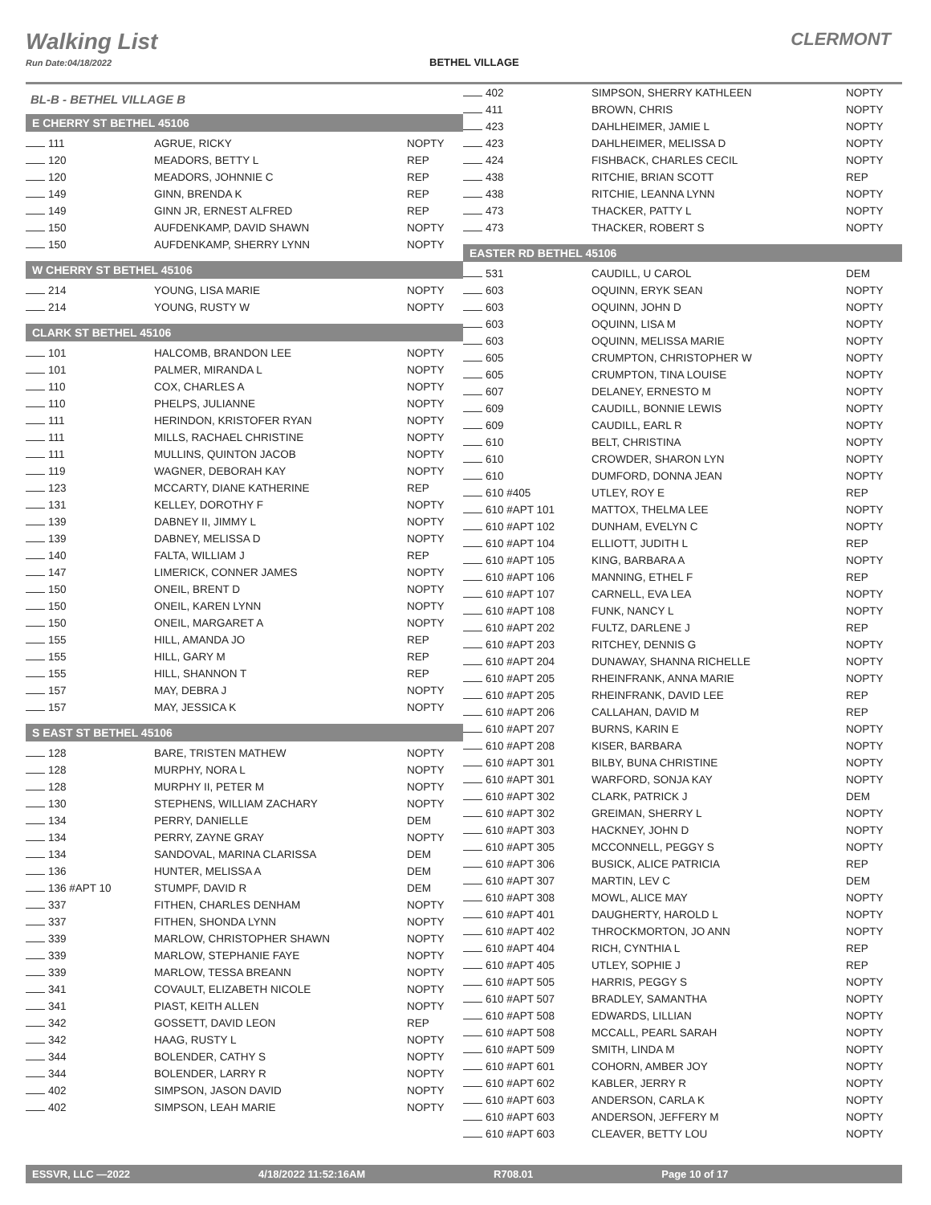Walking List
Run Date:04/18/2022
BETHEL VILLAGE
CLERMONT
BL-B - BETHEL VILLAGE B
E CHERRY ST BETHEL 45106
| 111 | AGRUE, RICKY | NOPTY |
| 120 | MEADORS, BETTY L | REP |
| 120 | MEADORS, JOHNNIE C | REP |
| 149 | GINN, BRENDA K | REP |
| 149 | GINN JR, ERNEST ALFRED | REP |
| 150 | AUFDENKAMP, DAVID SHAWN | NOPTY |
| 150 | AUFDENKAMP, SHERRY LYNN | NOPTY |
W CHERRY ST BETHEL 45106
| 214 | YOUNG, LISA MARIE | NOPTY |
| 214 | YOUNG, RUSTY W | NOPTY |
CLARK ST BETHEL 45106
| 101 | HALCOMB, BRANDON LEE | NOPTY |
| 101 | PALMER, MIRANDA L | NOPTY |
| 110 | COX, CHARLES A | NOPTY |
| 110 | PHELPS, JULIANNE | NOPTY |
| 111 | HERINDON, KRISTOFER RYAN | NOPTY |
| 111 | MILLS, RACHAEL CHRISTINE | NOPTY |
| 111 | MULLINS, QUINTON JACOB | NOPTY |
| 119 | WAGNER, DEBORAH KAY | NOPTY |
| 123 | MCCARTY, DIANE KATHERINE | REP |
| 131 | KELLEY, DOROTHY F | NOPTY |
| 139 | DABNEY II, JIMMY L | NOPTY |
| 139 | DABNEY, MELISSA D | NOPTY |
| 140 | FALTA, WILLIAM J | REP |
| 147 | LIMERICK, CONNER JAMES | NOPTY |
| 150 | ONEIL, BRENT D | NOPTY |
| 150 | ONEIL, KAREN LYNN | NOPTY |
| 150 | ONEIL, MARGARET A | NOPTY |
| 155 | HILL, AMANDA JO | REP |
| 155 | HILL, GARY M | REP |
| 155 | HILL, SHANNON T | REP |
| 157 | MAY, DEBRA J | NOPTY |
| 157 | MAY, JESSICA K | NOPTY |
S EAST ST BETHEL 45106
| 128 | BARE, TRISTEN MATHEW | NOPTY |
| 128 | MURPHY, NORA L | NOPTY |
| 128 | MURPHY II, PETER M | NOPTY |
| 130 | STEPHENS, WILLIAM ZACHARY | NOPTY |
| 134 | PERRY, DANIELLE | DEM |
| 134 | PERRY, ZAYNE GRAY | NOPTY |
| 134 | SANDOVAL, MARINA CLARISSA | DEM |
| 136 | HUNTER, MELISSA A | DEM |
| 136 #APT 10 | STUMPF, DAVID R | DEM |
| 337 | FITHEN, CHARLES DENHAM | NOPTY |
| 337 | FITHEN, SHONDA LYNN | NOPTY |
| 339 | MARLOW, CHRISTOPHER SHAWN | NOPTY |
| 339 | MARLOW, STEPHANIE FAYE | NOPTY |
| 339 | MARLOW, TESSA BREANN | NOPTY |
| 341 | COVAULT, ELIZABETH NICOLE | NOPTY |
| 341 | PIAST, KEITH ALLEN | NOPTY |
| 342 | GOSSETT, DAVID LEON | REP |
| 342 | HAAG, RUSTY L | NOPTY |
| 344 | BOLENDER, CATHY S | NOPTY |
| 344 | BOLENDER, LARRY R | NOPTY |
| 402 | SIMPSON, JASON DAVID | NOPTY |
| 402 | SIMPSON, LEAH MARIE | NOPTY |
| 402 | SIMPSON, SHERRY KATHLEEN | NOPTY |
| 411 | BROWN, CHRIS | NOPTY |
| 423 | DAHLHEIMER, JAMIE L | NOPTY |
| 423 | DAHLHEIMER, MELISSA D | NOPTY |
| 424 | FISHBACK, CHARLES CECIL | NOPTY |
| 438 | RITCHIE, BRIAN SCOTT | REP |
| 438 | RITCHIE, LEANNA LYNN | NOPTY |
| 473 | THACKER, PATTY L | NOPTY |
| 473 | THACKER, ROBERT S | NOPTY |
EASTER RD BETHEL 45106
| 531 | CAUDILL, U CAROL | DEM |
| 603 | OQUINN, ERYK SEAN | NOPTY |
| 603 | OQUINN, JOHN D | NOPTY |
| 603 | OQUINN, LISA M | NOPTY |
| 603 | OQUINN, MELISSA MARIE | NOPTY |
| 605 | CRUMPTON, CHRISTOPHER W | NOPTY |
| 605 | CRUMPTON, TINA LOUISE | NOPTY |
| 607 | DELANEY, ERNESTO M | NOPTY |
| 609 | CAUDILL, BONNIE LEWIS | NOPTY |
| 609 | CAUDILL, EARL R | NOPTY |
| 610 | BELT, CHRISTINA | NOPTY |
| 610 | CROWDER, SHARON LYN | NOPTY |
| 610 | DUMFORD, DONNA JEAN | NOPTY |
| 610 #405 | UTLEY, ROY E | REP |
| 610 #APT 101 | MATTOX, THELMA LEE | NOPTY |
| 610 #APT 102 | DUNHAM, EVELYN C | NOPTY |
| 610 #APT 104 | ELLIOTT, JUDITH L | REP |
| 610 #APT 105 | KING, BARBARA A | NOPTY |
| 610 #APT 106 | MANNING, ETHEL F | REP |
| 610 #APT 107 | CARNELL, EVA LEA | NOPTY |
| 610 #APT 108 | FUNK, NANCY L | NOPTY |
| 610 #APT 202 | FULTZ, DARLENE J | REP |
| 610 #APT 203 | RITCHEY, DENNIS G | NOPTY |
| 610 #APT 204 | DUNAWAY, SHANNA RICHELLE | NOPTY |
| 610 #APT 205 | RHEINFRANK, ANNA MARIE | NOPTY |
| 610 #APT 205 | RHEINFRANK, DAVID LEE | REP |
| 610 #APT 206 | CALLAHAN, DAVID M | REP |
| 610 #APT 207 | BURNS, KARIN E | NOPTY |
| 610 #APT 208 | KISER, BARBARA | NOPTY |
| 610 #APT 301 | BILBY, BUNA CHRISTINE | NOPTY |
| 610 #APT 301 | WARFORD, SONJA KAY | NOPTY |
| 610 #APT 302 | CLARK, PATRICK J | DEM |
| 610 #APT 302 | GREIMAN, SHERRY L | NOPTY |
| 610 #APT 303 | HACKNEY, JOHN D | NOPTY |
| 610 #APT 305 | MCCONNELL, PEGGY S | NOPTY |
| 610 #APT 306 | BUSICK, ALICE PATRICIA | REP |
| 610 #APT 307 | MARTIN, LEV C | DEM |
| 610 #APT 308 | MOWL, ALICE MAY | NOPTY |
| 610 #APT 401 | DAUGHERTY, HAROLD L | NOPTY |
| 610 #APT 402 | THROCKMORTON, JO ANN | NOPTY |
| 610 #APT 404 | RICH, CYNTHIA L | REP |
| 610 #APT 405 | UTLEY, SOPHIE J | REP |
| 610 #APT 505 | HARRIS, PEGGY S | NOPTY |
| 610 #APT 507 | BRADLEY, SAMANTHA | NOPTY |
| 610 #APT 508 | EDWARDS, LILLIAN | NOPTY |
| 610 #APT 508 | MCCALL, PEARL SARAH | NOPTY |
| 610 #APT 509 | SMITH, LINDA M | NOPTY |
| 610 #APT 601 | COHORN, AMBER JOY | NOPTY |
| 610 #APT 602 | KABLER, JERRY R | NOPTY |
| 610 #APT 603 | ANDERSON, CARLA K | NOPTY |
| 610 #APT 603 | ANDERSON, JEFFERY M | NOPTY |
| 610 #APT 603 | CLEAVER, BETTY LOU | NOPTY |
ESSVR, LLC —2022 4/18/2022 11:52:16AM R708.01 Page 10 of 17